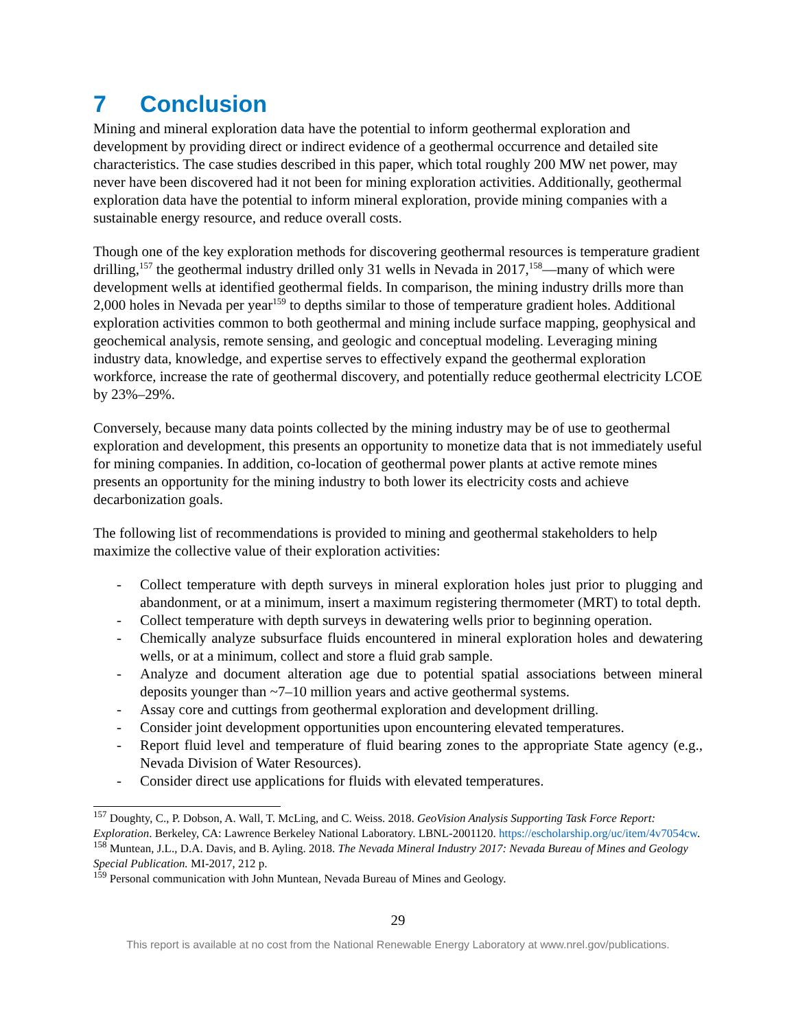7 Conclusion
Mining and mineral exploration data have the potential to inform geothermal exploration and development by providing direct or indirect evidence of a geothermal occurrence and detailed site characteristics. The case studies described in this paper, which total roughly 200 MW net power, may never have been discovered had it not been for mining exploration activities. Additionally, geothermal exploration data have the potential to inform mineral exploration, provide mining companies with a sustainable energy resource, and reduce overall costs.
Though one of the key exploration methods for discovering geothermal resources is temperature gradient drilling,<sup>157</sup> the geothermal industry drilled only 31 wells in Nevada in 2017,<sup>158</sup>—many of which were development wells at identified geothermal fields. In comparison, the mining industry drills more than 2,000 holes in Nevada per year<sup>159</sup> to depths similar to those of temperature gradient holes. Additional exploration activities common to both geothermal and mining include surface mapping, geophysical and geochemical analysis, remote sensing, and geologic and conceptual modeling. Leveraging mining industry data, knowledge, and expertise serves to effectively expand the geothermal exploration workforce, increase the rate of geothermal discovery, and potentially reduce geothermal electricity LCOE by 23%–29%.
Conversely, because many data points collected by the mining industry may be of use to geothermal exploration and development, this presents an opportunity to monetize data that is not immediately useful for mining companies. In addition, co-location of geothermal power plants at active remote mines presents an opportunity for the mining industry to both lower its electricity costs and achieve decarbonization goals.
The following list of recommendations is provided to mining and geothermal stakeholders to help maximize the collective value of their exploration activities:
- Collect temperature with depth surveys in mineral exploration holes just prior to plugging and abandonment, or at a minimum, insert a maximum registering thermometer (MRT) to total depth.
- Collect temperature with depth surveys in dewatering wells prior to beginning operation.
- Chemically analyze subsurface fluids encountered in mineral exploration holes and dewatering wells, or at a minimum, collect and store a fluid grab sample.
- Analyze and document alteration age due to potential spatial associations between mineral deposits younger than ~7–10 million years and active geothermal systems.
- Assay core and cuttings from geothermal exploration and development drilling.
- Consider joint development opportunities upon encountering elevated temperatures.
- Report fluid level and temperature of fluid bearing zones to the appropriate State agency (e.g., Nevada Division of Water Resources).
- Consider direct use applications for fluids with elevated temperatures.
<sup>157</sup> Doughty, C., P. Dobson, A. Wall, T. McLing, and C. Weiss. 2018. GeoVision Analysis Supporting Task Force Report: Exploration. Berkeley, CA: Lawrence Berkeley National Laboratory. LBNL-2001120. https://escholarship.org/uc/item/4v7054cw.
<sup>158</sup> Muntean, J.L., D.A. Davis, and B. Ayling. 2018. The Nevada Mineral Industry 2017: Nevada Bureau of Mines and Geology Special Publication. MI-2017, 212 p.
<sup>159</sup> Personal communication with John Muntean, Nevada Bureau of Mines and Geology.
29
This report is available at no cost from the National Renewable Energy Laboratory at www.nrel.gov/publications.